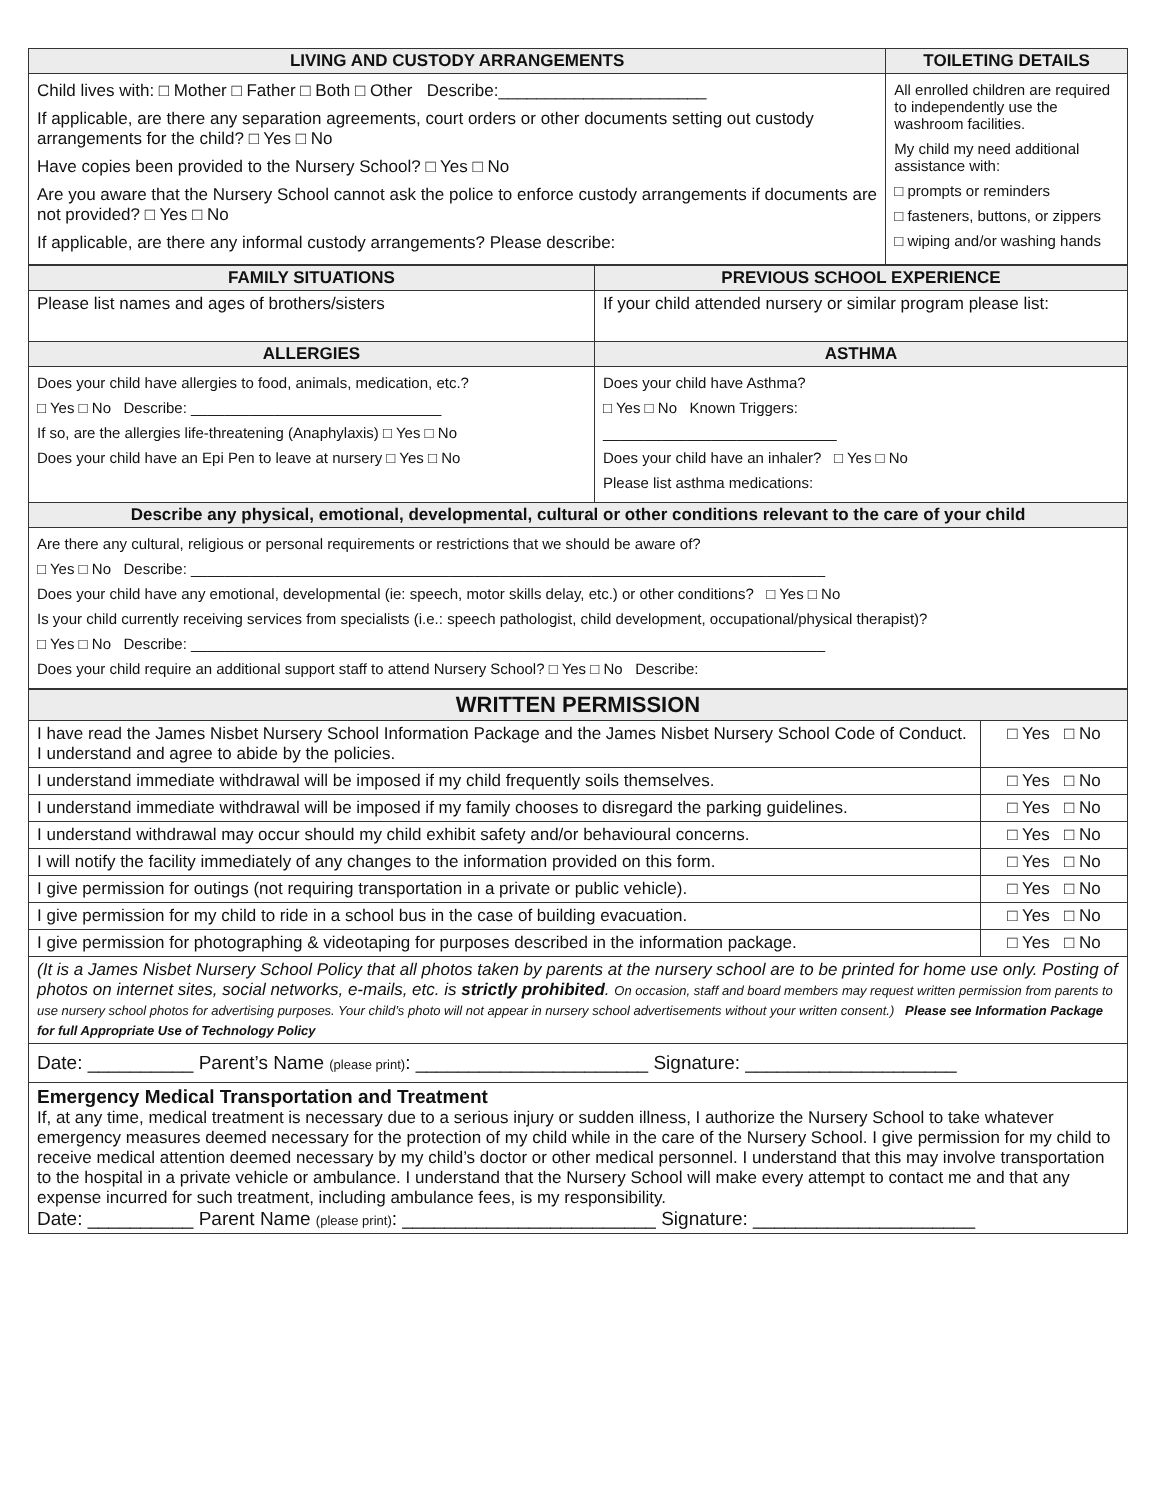| LIVING AND CUSTODY ARRANGEMENTS | TOILETING DETAILS |
| --- | --- |
| Child lives with: □ Mother □ Father □ Both □ Other Describe:______________________ If applicable, are there any separation agreements, court orders or other documents setting out custody arrangements for the child? □ Yes □ No Have copies been provided to the Nursery School? □ Yes □ No Are you aware that the Nursery School cannot ask the police to enforce custody arrangements if documents are not provided? □ Yes □ No If applicable, are there any informal custody arrangements? Please describe: | All enrolled children are required to independently use the washroom facilities. My child my need additional assistance with: □ prompts or reminders □ fasteners, buttons, or zippers □ wiping and/or washing hands |
| FAMILY SITUATIONS | PREVIOUS SCHOOL EXPERIENCE |
| --- | --- |
| Please list names and ages of brothers/sisters | If your child attended nursery or similar program please list: |
| ALLERGIES | ASTHMA |
| Does your child have allergies to food, animals, medication, etc.? □ Yes □ No Describe: ______________________________ If so, are the allergies life-threatening (Anaphylaxis) □ Yes □ No Does your child have an Epi Pen to leave at nursery □ Yes □ No | Does your child have Asthma? □ Yes □ No Known Triggers: ____________________________ Does your child have an inhaler? □ Yes □ No Please list asthma medications: |
| Describe any physical, emotional, developmental, cultural or other conditions relevant to the care of your child | |
| Are there any cultural, religious or personal requirements or restrictions that we should be aware of? □ Yes □ No Describe: ____________________________________________________________________________ Does your child have any emotional, developmental (ie: speech, motor skills delay, etc.) or other conditions? □ Yes □ No Is your child currently receiving services from specialists (i.e.: speech pathologist, child development, occupational/physical therapist)? □ Yes □ No Describe: ____________________________________________________________________________ Does your child require an additional support staff to attend Nursery School? □ Yes □ No Describe: | |
| WRITTEN PERMISSION | |
| --- | --- |
| I have read the James Nisbet Nursery School Information Package and the James Nisbet Nursery School Code of Conduct. I understand and agree to abide by the policies. | □ Yes □ No |
| I understand immediate withdrawal will be imposed if my child frequently soils themselves. | □ Yes □ No |
| I understand immediate withdrawal will be imposed if my family chooses to disregard the parking guidelines. | □ Yes □ No |
| I understand withdrawal may occur should my child exhibit safety and/or behavioural concerns. | □ Yes □ No |
| I will notify the facility immediately of any changes to the information provided on this form. | □ Yes □ No |
| I give permission for outings (not requiring transportation in a private or public vehicle). | □ Yes □ No |
| I give permission for my child to ride in a school bus in the case of building evacuation. | □ Yes □ No |
| I give permission for photographing & videotaping for purposes described in the information package. | □ Yes □ No |
| (It is a James Nisbet Nursery School Policy that all photos taken by parents at the nursery school are to be printed for home use only. Posting of photos on internet sites, social networks, e-mails, etc. is strictly prohibited . On occasion, staff and board members may request written permission from parents to use nursery school photos for advertising purposes. Your child’s photo will not appear in nursery school advertisements without your written consent.) Please see Information Package for full Appropriate Use of Technology Policy | |
| Date: __________ Parent’s Name (please print) : ______________________ Signature: ____________________ | |
| Emergency Medical Transportation and Treatment If, at any time, medical treatment is necessary due to a serious injury or sudden illness, I authorize the Nursery School to take whatever emergency measures deemed necessary for the protection of my child while in the care of the Nursery School. I give permission for my child to receive medical attention deemed necessary by my child’s doctor or other medical personnel. I understand that this may involve transportation to the hospital in a private vehicle or ambulance. I understand that the Nursery School will make every attempt to contact me and that any expense incurred for such treatment, including ambulance fees, is my responsibility. Date: __________ Parent Name (please print) : ________________________ Signature: _____________________ | |